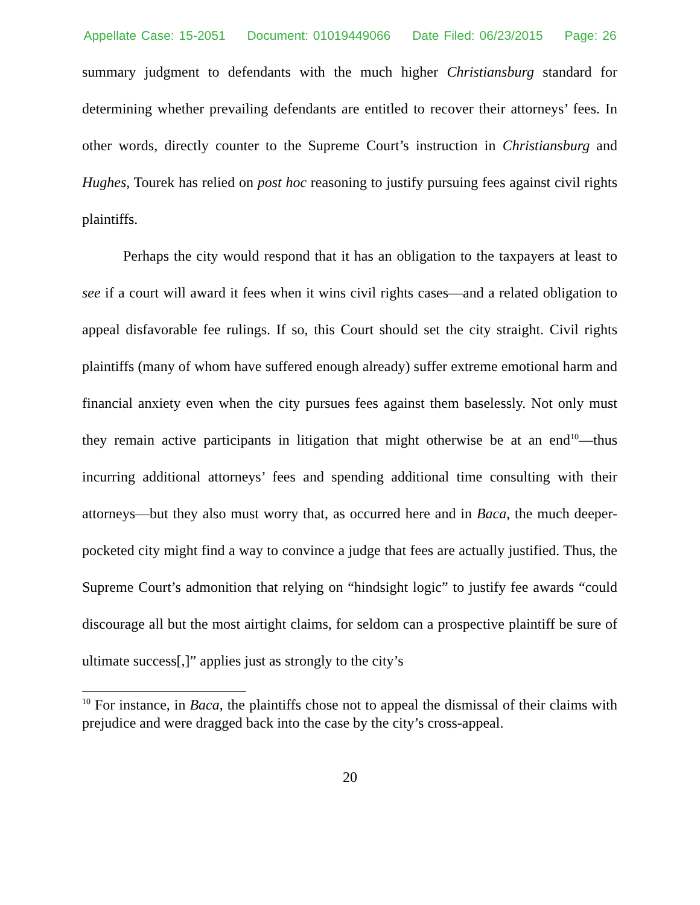Appellate Case: 15-2051 Document: 01019449066 Date Filed: 06/23/2015 Page: 26
summary judgment to defendants with the much higher Christiansburg standard for determining whether prevailing defendants are entitled to recover their attorneys’ fees. In other words, directly counter to the Supreme Court’s instruction in Christiansburg and Hughes, Tourek has relied on post hoc reasoning to justify pursuing fees against civil rights plaintiffs.
Perhaps the city would respond that it has an obligation to the taxpayers at least to see if a court will award it fees when it wins civil rights cases—and a related obligation to appeal disfavorable fee rulings. If so, this Court should set the city straight. Civil rights plaintiffs (many of whom have suffered enough already) suffer extreme emotional harm and financial anxiety even when the city pursues fees against them baselessly. Not only must they remain active participants in litigation that might otherwise be at an end<sup>10</sup>—thus incurring additional attorneys’ fees and spending additional time consulting with their attorneys—but they also must worry that, as occurred here and in Baca, the much deeper-pocketed city might find a way to convince a judge that fees are actually justified. Thus, the Supreme Court’s admonition that relying on “hindsight logic” to justify fee awards “could discourage all but the most airtight claims, for seldom can a prospective plaintiff be sure of ultimate success[,]” applies just as strongly to the city’s
<sup>10</sup> For instance, in Baca, the plaintiffs chose not to appeal the dismissal of their claims with prejudice and were dragged back into the case by the city’s cross-appeal.
20